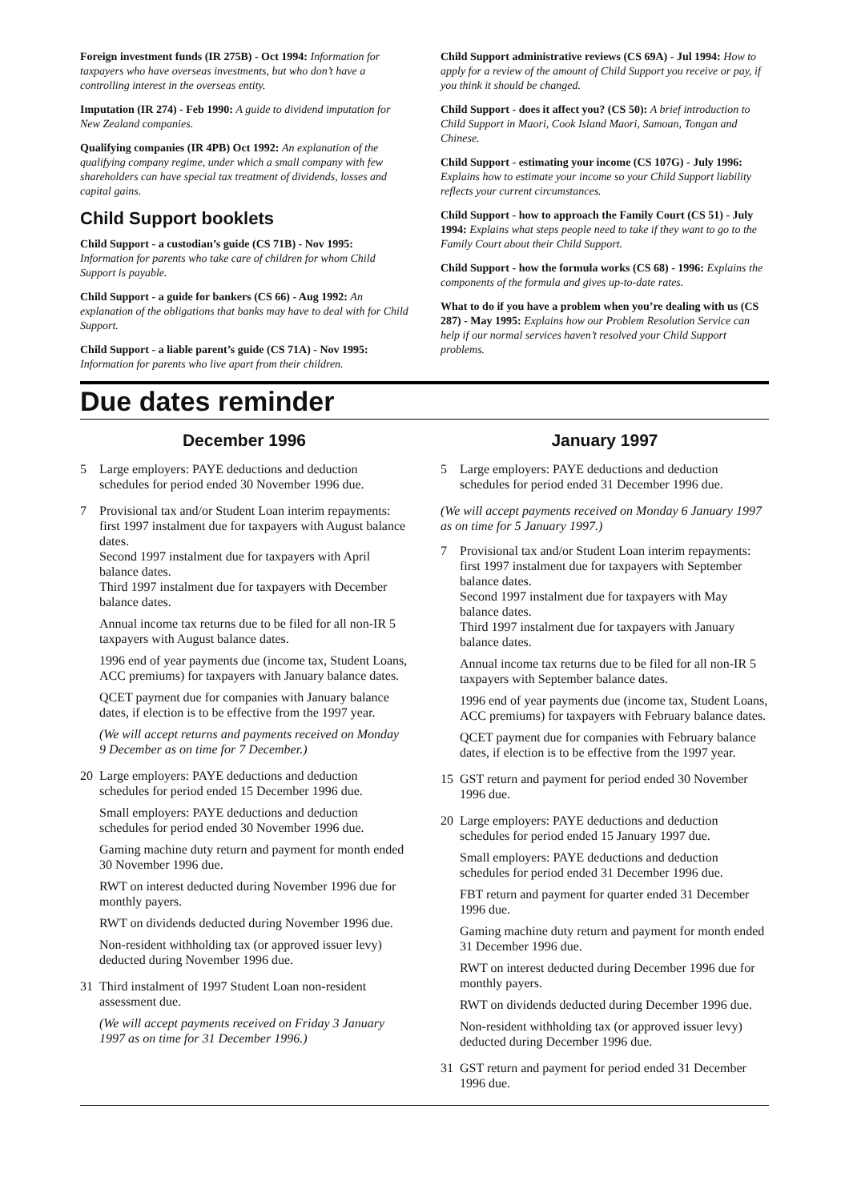Foreign investment funds (IR 275B) - Oct 1994: Information for taxpayers who have overseas investments, but who don’t have a controlling interest in the overseas entity.
Imputation (IR 274) - Feb 1990: A guide to dividend imputation for New Zealand companies.
Qualifying companies (IR 4PB) Oct 1992: An explanation of the qualifying company regime, under which a small company with few shareholders can have special tax treatment of dividends, losses and capital gains.
Child Support booklets
Child Support - a custodian’s guide (CS 71B) - Nov 1995: Information for parents who take care of children for whom Child Support is payable.
Child Support - a guide for bankers (CS 66) - Aug 1992: An explanation of the obligations that banks may have to deal with for Child Support.
Child Support - a liable parent’s guide (CS 71A) - Nov 1995: Information for parents who live apart from their children.
Child Support administrative reviews (CS 69A) - Jul 1994: How to apply for a review of the amount of Child Support you receive or pay, if you think it should be changed.
Child Support - does it affect you? (CS 50): A brief introduction to Child Support in Maori, Cook Island Maori, Samoan, Tongan and Chinese.
Child Support - estimating your income (CS 107G) - July 1996: Explains how to estimate your income so your Child Support liability reflects your current circumstances.
Child Support - how to approach the Family Court (CS 51) - July 1994: Explains what steps people need to take if they want to go to the Family Court about their Child Support.
Child Support - how the formula works (CS 68) - 1996: Explains the components of the formula and gives up-to-date rates.
What to do if you have a problem when you’re dealing with us (CS 287) - May 1995: Explains how our Problem Resolution Service can help if our normal services haven’t resolved your Child Support problems.
Due dates reminder
December 1996
5
Large employers: PAYE deductions and deduction schedules for period ended 30 November 1996 due.
7
Provisional tax and/or Student Loan interim repayments: first 1997 instalment due for taxpayers with August balance dates.
Second 1997 instalment due for taxpayers with April balance dates.
Third 1997 instalment due for taxpayers with December balance dates.
Annual income tax returns due to be filed for all non-IR 5 taxpayers with August balance dates.
1996 end of year payments due (income tax, Student Loans, ACC premiums) for taxpayers with January balance dates.
QCET payment due for companies with January balance dates, if election is to be effective from the 1997 year.
(We will accept returns and payments received on Monday 9 December as on time for 7 December.)
20
Large employers: PAYE deductions and deduction schedules for period ended 15 December 1996 due.
Small employers: PAYE deductions and deduction schedules for period ended 30 November 1996 due.
Gaming machine duty return and payment for month ended 30 November 1996 due.
RWT on interest deducted during November 1996 due for monthly payers.
RWT on dividends deducted during November 1996 due.
Non-resident withholding tax (or approved issuer levy) deducted during November 1996 due.
31
Third instalment of 1997 Student Loan non-resident assessment due.
(We will accept payments received on Friday 3 January 1997 as on time for 31 December 1996.)
January 1997
5
Large employers: PAYE deductions and deduction schedules for period ended 31 December 1996 due.
(We will accept payments received on Monday 6 January 1997 as on time for 5 January 1997.)
7
Provisional tax and/or Student Loan interim repayments: first 1997 instalment due for taxpayers with September balance dates.
Second 1997 instalment due for taxpayers with May balance dates.
Third 1997 instalment due for taxpayers with January balance dates.
Annual income tax returns due to be filed for all non-IR 5 taxpayers with September balance dates.
1996 end of year payments due (income tax, Student Loans, ACC premiums) for taxpayers with February balance dates.
QCET payment due for companies with February balance dates, if election is to be effective from the 1997 year.
15
GST return and payment for period ended 30 November 1996 due.
20
Large employers: PAYE deductions and deduction schedules for period ended 15 January 1997 due.
Small employers: PAYE deductions and deduction schedules for period ended 31 December 1996 due.
FBT return and payment for quarter ended 31 December 1996 due.
Gaming machine duty return and payment for month ended 31 December 1996 due.
RWT on interest deducted during December 1996 due for monthly payers.
RWT on dividends deducted during December 1996 due.
Non-resident withholding tax (or approved issuer levy) deducted during December 1996 due.
31
GST return and payment for period ended 31 December 1996 due.